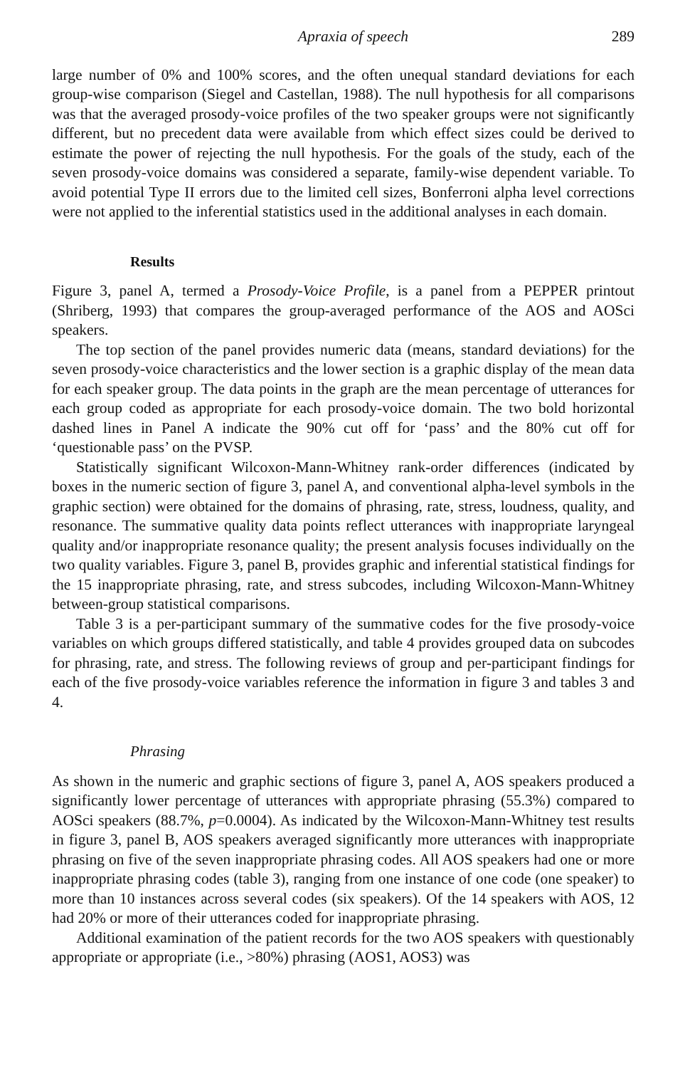Apraxia of speech 289
large number of 0% and 100% scores, and the often unequal standard deviations for each group-wise comparison (Siegel and Castellan, 1988). The null hypothesis for all comparisons was that the averaged prosody-voice profiles of the two speaker groups were not significantly different, but no precedent data were available from which effect sizes could be derived to estimate the power of rejecting the null hypothesis. For the goals of the study, each of the seven prosody-voice domains was considered a separate, family-wise dependent variable. To avoid potential Type II errors due to the limited cell sizes, Bonferroni alpha level corrections were not applied to the inferential statistics used in the additional analyses in each domain.
Results
Figure 3, panel A, termed a Prosody-Voice Profile, is a panel from a PEPPER printout (Shriberg, 1993) that compares the group-averaged performance of the AOS and AOSci speakers.
The top section of the panel provides numeric data (means, standard deviations) for the seven prosody-voice characteristics and the lower section is a graphic display of the mean data for each speaker group. The data points in the graph are the mean percentage of utterances for each group coded as appropriate for each prosody-voice domain. The two bold horizontal dashed lines in Panel A indicate the 90% cut off for ‘pass’ and the 80% cut off for ‘questionable pass’ on the PVSP.
Statistically significant Wilcoxon-Mann-Whitney rank-order differences (indicated by boxes in the numeric section of figure 3, panel A, and conventional alpha-level symbols in the graphic section) were obtained for the domains of phrasing, rate, stress, loudness, quality, and resonance. The summative quality data points reflect utterances with inappropriate laryngeal quality and/or inappropriate resonance quality; the present analysis focuses individually on the two quality variables. Figure 3, panel B, provides graphic and inferential statistical findings for the 15 inappropriate phrasing, rate, and stress subcodes, including Wilcoxon-Mann-Whitney between-group statistical comparisons.
Table 3 is a per-participant summary of the summative codes for the five prosody-voice variables on which groups differed statistically, and table 4 provides grouped data on subcodes for phrasing, rate, and stress. The following reviews of group and per-participant findings for each of the five prosody-voice variables reference the information in figure 3 and tables 3 and 4.
Phrasing
As shown in the numeric and graphic sections of figure 3, panel A, AOS speakers produced a significantly lower percentage of utterances with appropriate phrasing (55.3%) compared to AOSci speakers (88.7%, p=0.0004). As indicated by the Wilcoxon-Mann-Whitney test results in figure 3, panel B, AOS speakers averaged significantly more utterances with inappropriate phrasing on five of the seven inappropriate phrasing codes. All AOS speakers had one or more inappropriate phrasing codes (table 3), ranging from one instance of one code (one speaker) to more than 10 instances across several codes (six speakers). Of the 14 speakers with AOS, 12 had 20% or more of their utterances coded for inappropriate phrasing.
Additional examination of the patient records for the two AOS speakers with questionably appropriate or appropriate (i.e., >80%) phrasing (AOS1, AOS3) was